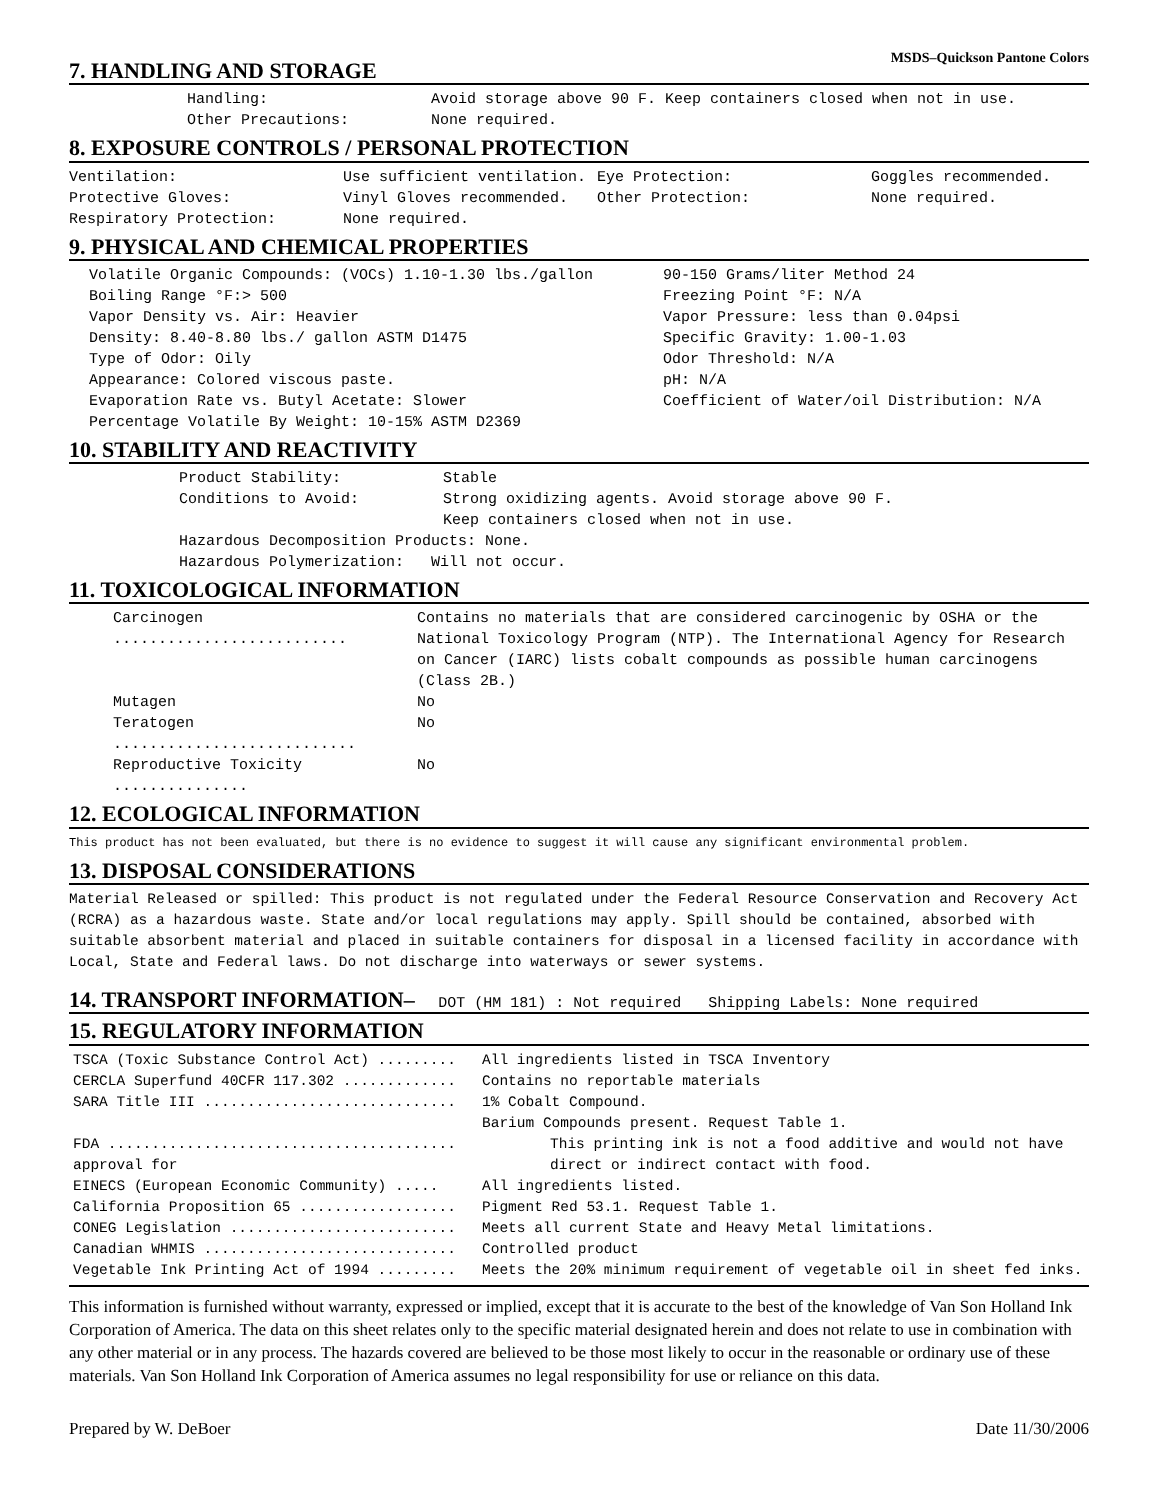MSDS–Quickson Pantone Colors
7. HANDLING AND STORAGE
| Handling: | Avoid storage above 90 F. Keep containers closed when not in use. |
| Other Precautions: | None required. |
8. EXPOSURE CONTROLS / PERSONAL PROTECTION
| Ventilation: | Use sufficient ventilation. | Eye Protection: | Goggles recommended. |
| Protective Gloves: | Vinyl Gloves recommended. | Other Protection: | None required. |
| Respiratory Protection: | None required. | | |
9. PHYSICAL AND CHEMICAL PROPERTIES
| Volatile Organic Compounds: (VOCs) 1.10-1.30 lbs./gallon | 90-150 Grams/liter Method 24 |
| Boiling Range °F:> 500 | Freezing Point °F: N/A |
| Vapor Density vs. Air: Heavier | Vapor Pressure: less than 0.04psi |
| Density: 8.40-8.80 lbs./ gallon ASTM D1475 | Specific Gravity: 1.00-1.03 |
| Type of Odor: Oily | Odor Threshold: N/A |
| Appearance: Colored viscous paste. | pH: N/A |
| Evaporation Rate vs. Butyl Acetate: Slower | Coefficient of Water/oil Distribution: N/A |
| Percentage Volatile By Weight: 10-15% ASTM D2369 | |
10. STABILITY AND REACTIVITY
| Product Stability: | Stable |
| Conditions to Avoid: | Strong oxidizing agents. Avoid storage above 90 F. Keep containers closed when not in use. |
Hazardous Decomposition Products: None.
Hazardous Polymerization: Will not occur.
11. TOXICOLOGICAL INFORMATION
| Carcinogen .......................... | Contains no materials that are considered carcinogenic by OSHA or the National Toxicology Program (NTP). The International Agency for Research on Cancer (IARC) lists cobalt compounds as possible human carcinogens (Class 2B.) |
| Mutagen | No |
| Teratogen ........................... | No |
| Reproductive Toxicity ............... | No |
12. ECOLOGICAL INFORMATION
This product has not been evaluated, but there is no evidence to suggest it will cause any significant environmental problem.
13. DISPOSAL CONSIDERATIONS
Material Released or spilled: This product is not regulated under the Federal Resource Conservation and Recovery Act (RCRA) as a hazardous waste. State and/or local regulations may apply. Spill should be contained, absorbed with suitable absorbent material and placed in suitable containers for disposal in a licensed facility in accordance with Local, State and Federal laws. Do not discharge into waterways or sewer systems.
14. TRANSPORT INFORMATION– DOT (HM 181) : Not required Shipping Labels: None required
15. REGULATORY INFORMATION
| TSCA (Toxic Substance Control Act) ......... | All ingredients listed in TSCA Inventory |
| CERCLA Superfund 40CFR 117.302 ............. | Contains no reportable materials |
| SARA Title III ............................. | 1% Cobalt Compound. Barium Compounds present. Request Table 1. |
| FDA ........................................ approval for | This printing ink is not a food additive and would not have direct or indirect contact with food. |
| EINECS (European Economic Community) ..... | All ingredients listed. |
| California Proposition 65 .................. | Pigment Red 53.1. Request Table 1. |
| CONEG Legislation .......................... | Meets all current State and Heavy Metal limitations. |
| Canadian WHMIS ............................. | Controlled product |
| Vegetable Ink Printing Act of 1994 ......... | Meets the 20% minimum requirement of vegetable oil in sheet fed inks. |
This information is furnished without warranty, expressed or implied, except that it is accurate to the best of the knowledge of Van Son Holland Ink Corporation of America. The data on this sheet relates only to the specific material designated herein and does not relate to use in combination with any other material or in any process. The hazards covered are believed to be those most likely to occur in the reasonable or ordinary use of these materials. Van Son Holland Ink Corporation of America assumes no legal responsibility for use or reliance on this data.
Prepared by W. DeBoer Date 11/30/2006